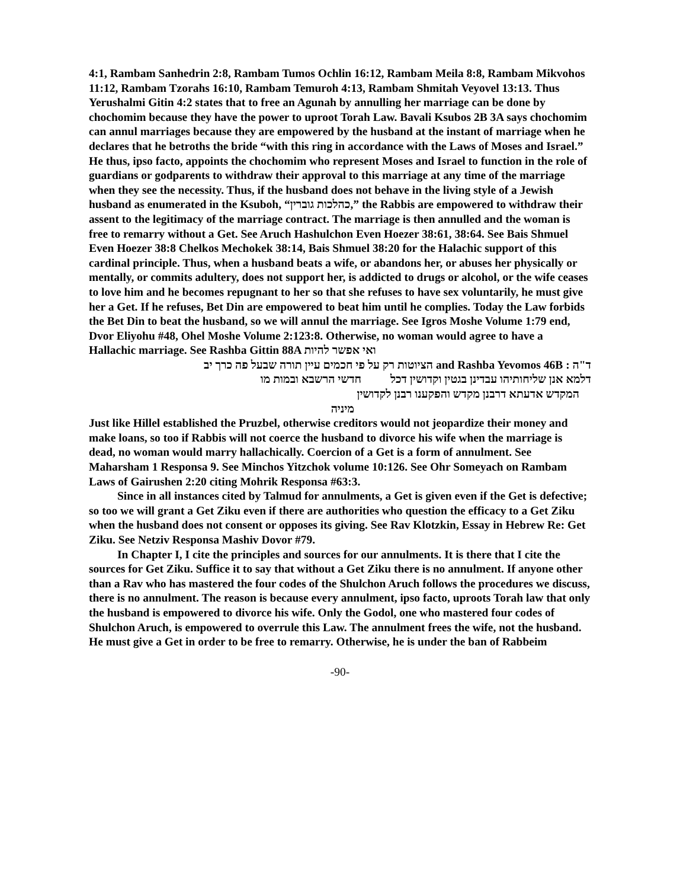4:1, Rambam Sanhedrin 2:8, Rambam Tumos Ochlin 16:12, Rambam Meila 8:8, Rambam Mikvohos 11:12, Rambam Tzorahs 16:10, Rambam Temuroh 4:13, Rambam Shmitah Veyovel 13:13. Thus Yerushalmi Gitin 4:2 states that to free an Agunah by annulling her marriage can be done by chochomim because they have the power to uproot Torah Law. Bavali Ksubos 2B 3A says chochomim can annul marriages because they are empowered by the husband at the instant of marriage when he declares that he betroths the bride “with this ring in accordance with the Laws of Moses and Israel.” He thus, ipso facto, appoints the chochomim who represent Moses and Israel to function in the role of guardians or godparents to withdraw their approval to this marriage at any time of the marriage when they see the necessity. Thus, if the husband does not behave in the living style of a Jewish husband as enumerated in the Ksuboh, “כהלכות גוברין,” the Rabbis are empowered to withdraw their assent to the legitimacy of the marriage contract. The marriage is then annulled and the woman is free to remarry without a Get. See Aruch Hashulchon Even Hoezer 38:61, 38:64. See Bais Shmuel Even Hoezer 38:8 Chelkos Mechokek 38:14, Bais Shmuel 38:20 for the Halachic support of this cardinal principle. Thus, when a husband beats a wife, or abandons her, or abuses her physically or mentally, or commits adultery, does not support her, is addicted to drugs or alcohol, or the wife ceases to love him and he becomes repugnant to her so that she refuses to have sex voluntarily, he must give her a Get. If he refuses, Bet Din are empowered to beat him until he complies. Today the Law forbids the Bet Din to beat the husband, so we will annul the marriage. See Igros Moshe Volume 1:79 end, Dvor Eliyohu #48, Ohel Moshe Volume 2:123:8. Otherwise, no woman would agree to have a Hallachic marriage. See Rashba Gittin 88A ואי אפשר להיות
ד"ה : and Rashba Yevomos 46B הציוטות רק על פי חכמים עיין תורה שבעל פה כרך יב
דלמא אנן שליחותיהו עבדינן בגטין וקדושין דכל חדשי הרשבא ובמות מו
המקדש אדעתא דרבנן מקדש והפקענו רבנן לקדושין
מיניה
Just like Hillel established the Pruzbel, otherwise creditors would not jeopardize their money and make loans, so too if Rabbis will not coerce the husband to divorce his wife when the marriage is dead, no woman would marry hallachically. Coercion of a Get is a form of annulment. See Maharsham 1 Responsa 9. See Minchos Yitzchok volume 10:126. See Ohr Someyach on Rambam Laws of Gairushen 2:20 citing Mohrik Responsa #63:3.
Since in all instances cited by Talmud for annulments, a Get is given even if the Get is defective; so too we will grant a Get Ziku even if there are authorities who question the efficacy to a Get Ziku when the husband does not consent or opposes its giving. See Rav Klotzkin, Essay in Hebrew Re: Get Ziku. See Netziv Responsa Mashiv Dovor #79.
In Chapter I, I cite the principles and sources for our annulments. It is there that I cite the sources for Get Ziku. Suffice it to say that without a Get Ziku there is no annulment. If anyone other than a Rav who has mastered the four codes of the Shulchon Aruch follows the procedures we discuss, there is no annulment. The reason is because every annulment, ipso facto, uproots Torah law that only the husband is empowered to divorce his wife. Only the Godol, one who mastered four codes of Shulchon Aruch, is empowered to overrule this Law. The annulment frees the wife, not the husband. He must give a Get in order to be free to remarry. Otherwise, he is under the ban of Rabbeim
-90-